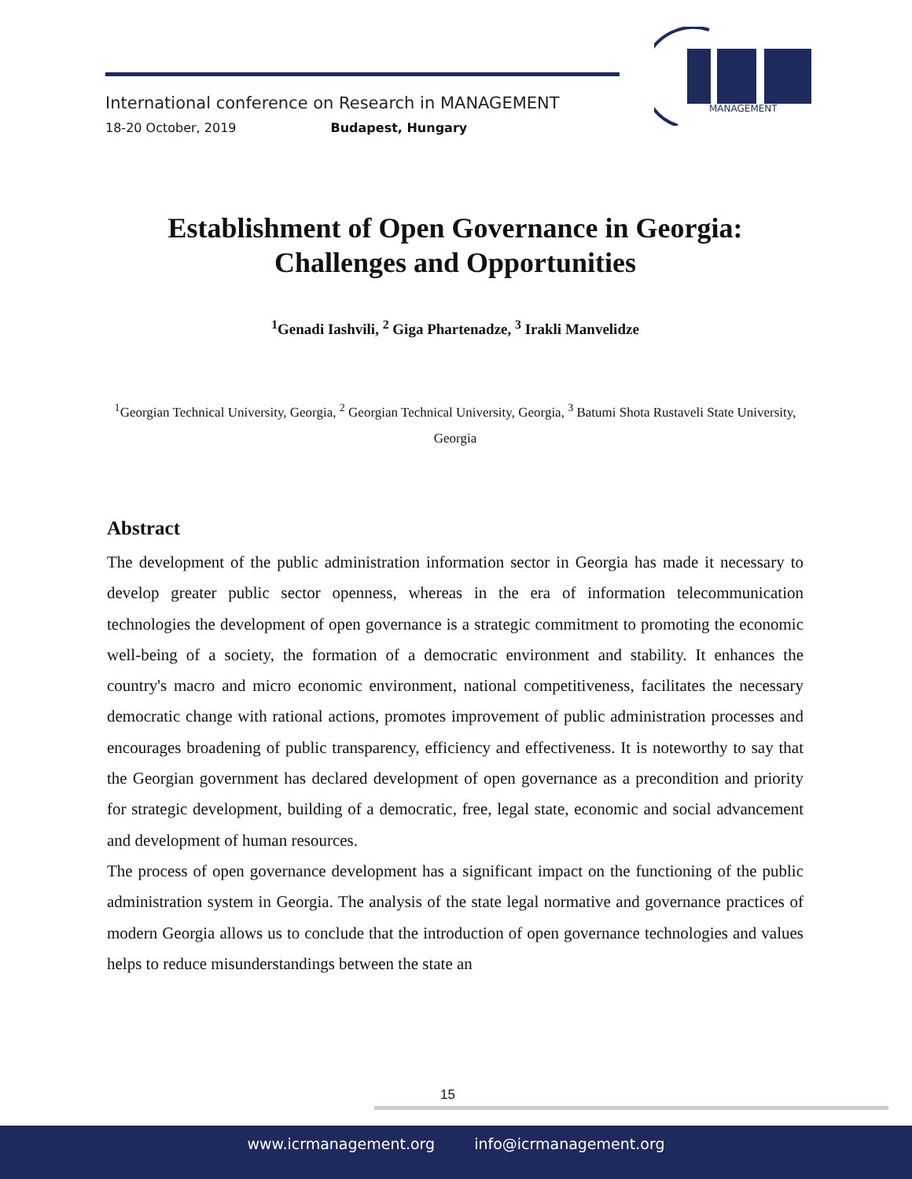International conference on Research in MANAGEMENT
18-20 October, 2019 Budapest, Hungary
MANAGEMENT
Establishment of Open Governance in Georgia:
Challenges and Opportunities
<sup>1</sup> Genadi Iashvili, <sup>2</sup> Giga Phartenadze, <sup>3</sup> Irakli Manvelidze
<sup>1</sup> Georgian Technical University, Georgia, <sup>2</sup> Georgian Technical University, Georgia, <sup>3</sup> Batumi Shota Rustaveli State University, Georgia
Abstract
The development of the public administration information sector in Georgia has made it necessary to develop greater public sector openness, whereas in the era of information telecommunication technologies the development of open governance is a strategic commitment to promoting the economic well-being of a society, the formation of a democratic environment and stability. It enhances the country's macro and micro economic environment, national competitiveness, facilitates the necessary democratic change with rational actions, promotes improvement of public administration processes and encourages broadening of public transparency, efficiency and effectiveness. It is noteworthy to say that the Georgian government has declared development of open governance as a precondition and priority for strategic development, building of a democratic, free, legal state, economic and social advancement and development of human resources.
The process of open governance development has a significant impact on the functioning of the public administration system in Georgia. The analysis of the state legal normative and governance practices of modern Georgia allows us to conclude that the introduction of open governance technologies and values helps to reduce misunderstandings between the state an
15
www.icrmanagement.org info@icrmanagement.org